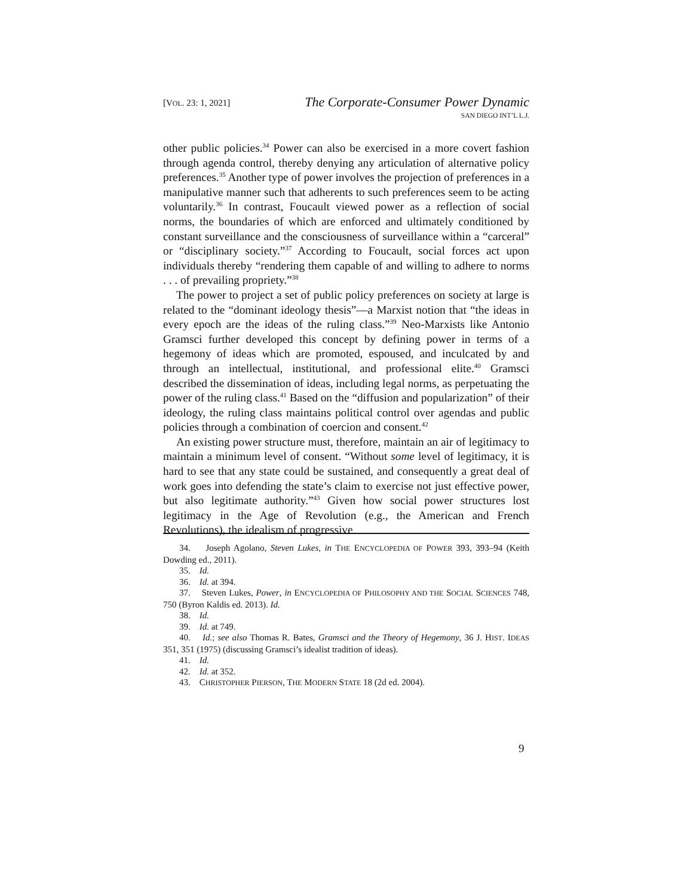[VOL. 23: 1, 2021]
The Corporate-Consumer Power Dynamic
SAN DIEGO INT’L L.J.
other public policies.<sup>34</sup> Power can also be exercised in a more covert fashion through agenda control, thereby denying any articulation of alternative policy preferences.<sup>35</sup> Another type of power involves the projection of preferences in a manipulative manner such that adherents to such preferences seem to be acting voluntarily.<sup>36</sup> In contrast, Foucault viewed power as a reflection of social norms, the boundaries of which are enforced and ultimately conditioned by constant surveillance and the consciousness of surveillance within a “carceral” or “disciplinary society.”<sup>37</sup> According to Foucault, social forces act upon individuals thereby “rendering them capable of and willing to adhere to norms . . . of prevailing propriety.”<sup>38</sup>
The power to project a set of public policy preferences on society at large is related to the “dominant ideology thesis”—a Marxist notion that “the ideas in every epoch are the ideas of the ruling class.”<sup>39</sup> Neo-Marxists like Antonio Gramsci further developed this concept by defining power in terms of a hegemony of ideas which are promoted, espoused, and inculcated by and through an intellectual, institutional, and professional elite.<sup>40</sup> Gramsci described the dissemination of ideas, including legal norms, as perpetuating the power of the ruling class.<sup>41</sup> Based on the “diffusion and popularization” of their ideology, the ruling class maintains political control over agendas and public policies through a combination of coercion and consent.<sup>42</sup>
An existing power structure must, therefore, maintain an air of legitimacy to maintain a minimum level of consent. “Without some level of legitimacy, it is hard to see that any state could be sustained, and consequently a great deal of work goes into defending the state’s claim to exercise not just effective power, but also legitimate authority.”<sup>43</sup> Given how social power structures lost legitimacy in the Age of Revolution (e.g., the American and French Revolutions), the idealism of progressive
34. Joseph Agolano, Steven Lukes, in THE ENCYCLOPEDIA OF POWER 393, 393–94 (Keith Dowding ed., 2011).
35. Id.
36. Id. at 394.
37. Steven Lukes, Power, in ENCYCLOPEDIA OF PHILOSOPHY AND THE SOCIAL SCIENCES 748, 750 (Byron Kaldis ed. 2013). Id.
38. Id.
39. Id. at 749.
40. Id.; see also Thomas R. Bates, Gramsci and the Theory of Hegemony, 36 J. HIST. IDEAS 351, 351 (1975) (discussing Gramsci’s idealist tradition of ideas).
41. Id.
42. Id. at 352.
43. CHRISTOPHER PIERSON, THE MODERN STATE 18 (2d ed. 2004).
9